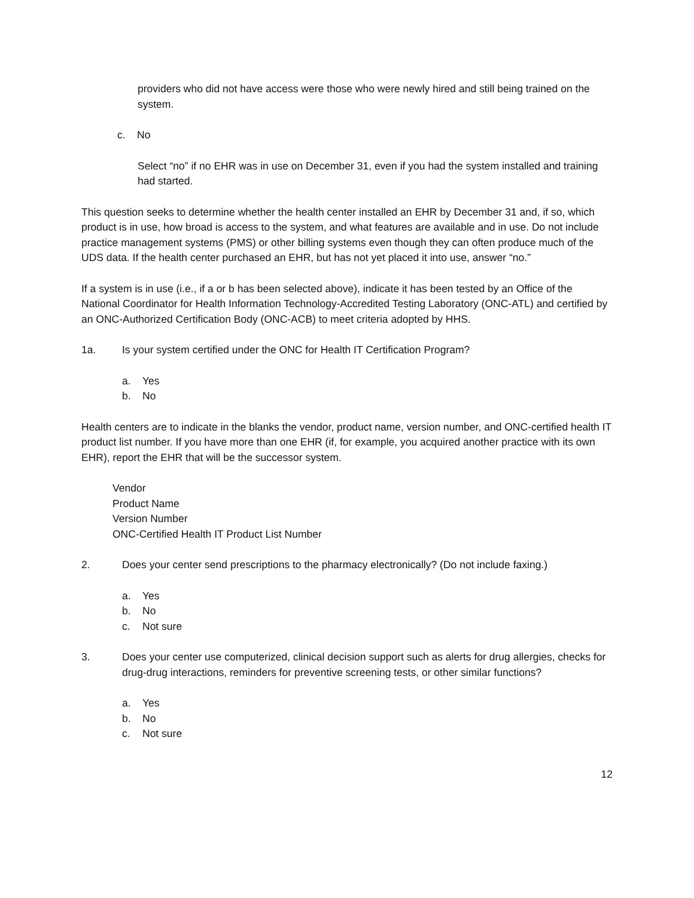providers who did not have access were those who were newly hired and still being trained on the system.
c. No
Select “no” if no EHR was in use on December 31, even if you had the system installed and training had started.
This question seeks to determine whether the health center installed an EHR by December 31 and, if so, which product is in use, how broad is access to the system, and what features are available and in use. Do not include practice management systems (PMS) or other billing systems even though they can often produce much of the UDS data. If the health center purchased an EHR, but has not yet placed it into use, answer “no.”
If a system is in use (i.e., if a or b has been selected above), indicate it has been tested by an Office of the National Coordinator for Health Information Technology-Accredited Testing Laboratory (ONC-ATL) and certified by an ONC-Authorized Certification Body (ONC-ACB) to meet criteria adopted by HHS.
1a. Is your system certified under the ONC for Health IT Certification Program?
a. Yes
b. No
Health centers are to indicate in the blanks the vendor, product name, version number, and ONC-certified health IT product list number. If you have more than one EHR (if, for example, you acquired another practice with its own EHR), report the EHR that will be the successor system.
Vendor
Product Name
Version Number
ONC-Certified Health IT Product List Number
2. Does your center send prescriptions to the pharmacy electronically? (Do not include faxing.)
a. Yes
b. No
c. Not sure
3. Does your center use computerized, clinical decision support such as alerts for drug allergies, checks for drug-drug interactions, reminders for preventive screening tests, or other similar functions?
a. Yes
b. No
c. Not sure
12